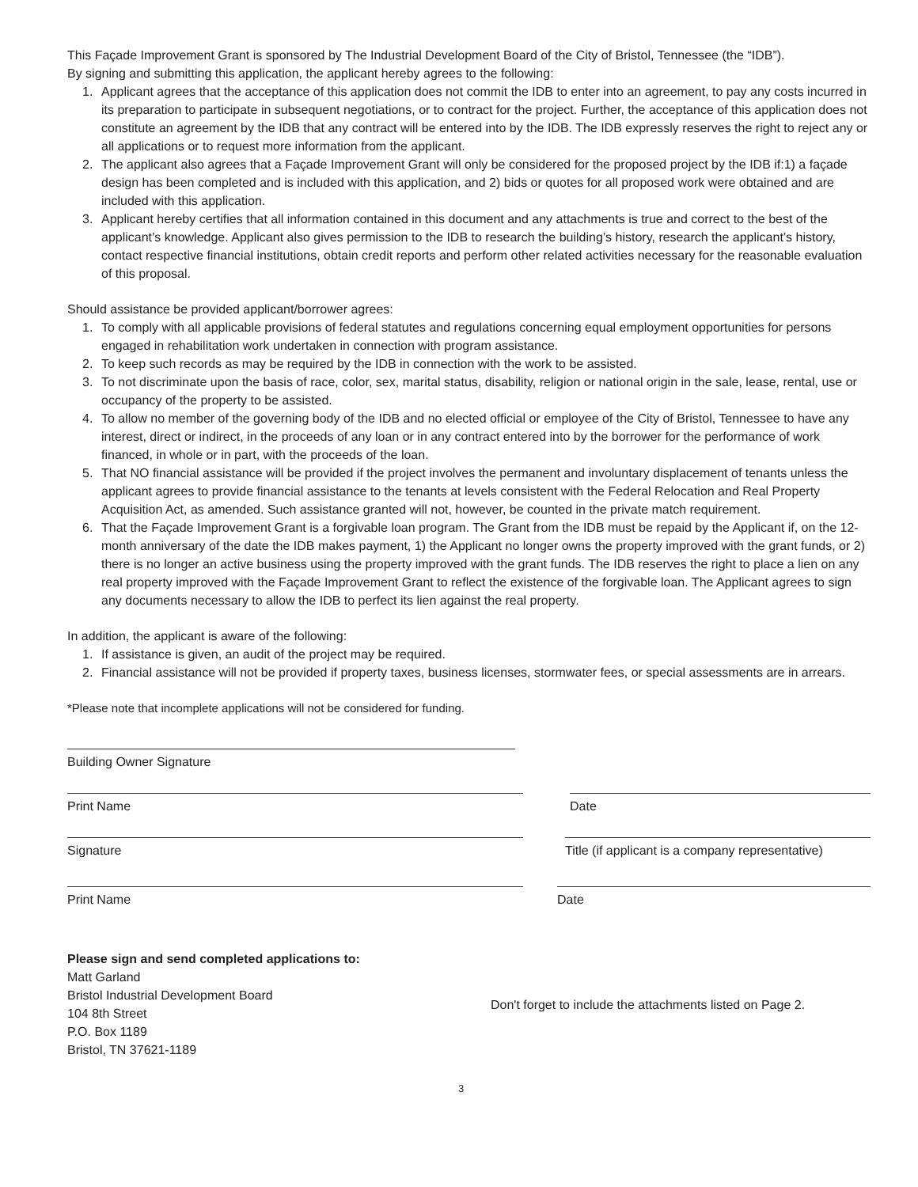This Façade Improvement Grant is sponsored by The Industrial Development Board of the City of Bristol, Tennessee (the “IDB”).
By signing and submitting this application, the applicant hereby agrees to the following:
1. Applicant agrees that the acceptance of this application does not commit the IDB to enter into an agreement, to pay any costs incurred in its preparation to participate in subsequent negotiations, or to contract for the project. Further, the acceptance of this application does not constitute an agreement by the IDB that any contract will be entered into by the IDB. The IDB expressly reserves the right to reject any or all applications or to request more information from the applicant.
2. The applicant also agrees that a Façade Improvement Grant will only be considered for the proposed project by the IDB if:1) a façade design has been completed and is included with this application, and 2) bids or quotes for all proposed work were obtained and are included with this application.
3. Applicant hereby certifies that all information contained in this document and any attachments is true and correct to the best of the applicant’s knowledge. Applicant also gives permission to the IDB to research the building’s history, research the applicant’s history, contact respective financial institutions, obtain credit reports and perform other related activities necessary for the reasonable evaluation of this proposal.
Should assistance be provided applicant/borrower agrees:
1. To comply with all applicable provisions of federal statutes and regulations concerning equal employment opportunities for persons engaged in rehabilitation work undertaken in connection with program assistance.
2. To keep such records as may be required by the IDB in connection with the work to be assisted.
3. To not discriminate upon the basis of race, color, sex, marital status, disability, religion or national origin in the sale, lease, rental, use or occupancy of the property to be assisted.
4. To allow no member of the governing body of the IDB and no elected official or employee of the City of Bristol, Tennessee to have any interest, direct or indirect, in the proceeds of any loan or in any contract entered into by the borrower for the performance of work financed, in whole or in part, with the proceeds of the loan.
5. That NO financial assistance will be provided if the project involves the permanent and involuntary displacement of tenants unless the applicant agrees to provide financial assistance to the tenants at levels consistent with the Federal Relocation and Real Property Acquisition Act, as amended. Such assistance granted will not, however, be counted in the private match requirement.
6. That the Façade Improvement Grant is a forgivable loan program. The Grant from the IDB must be repaid by the Applicant if, on the 12-month anniversary of the date the IDB makes payment, 1) the Applicant no longer owns the property improved with the grant funds, or 2) there is no longer an active business using the property improved with the grant funds. The IDB reserves the right to place a lien on any real property improved with the Façade Improvement Grant to reflect the existence of the forgivable loan. The Applicant agrees to sign any documents necessary to allow the IDB to perfect its lien against the real property.
In addition, the applicant is aware of the following:
1. If assistance is given, an audit of the project may be required.
2. Financial assistance will not be provided if property taxes, business licenses, stormwater fees, or special assessments are in arrears.
*Please note that incomplete applications will not be considered for funding.
Building Owner Signature
Print Name Date
Signature Title (if applicant is a company representative)
Print Name Date
Please sign and send completed applications to:
Matt Garland
Bristol Industrial Development Board
104 8th Street
P.O. Box 1189
Bristol, TN 37621-1189
Don't forget to include the attachments listed on Page 2.
3